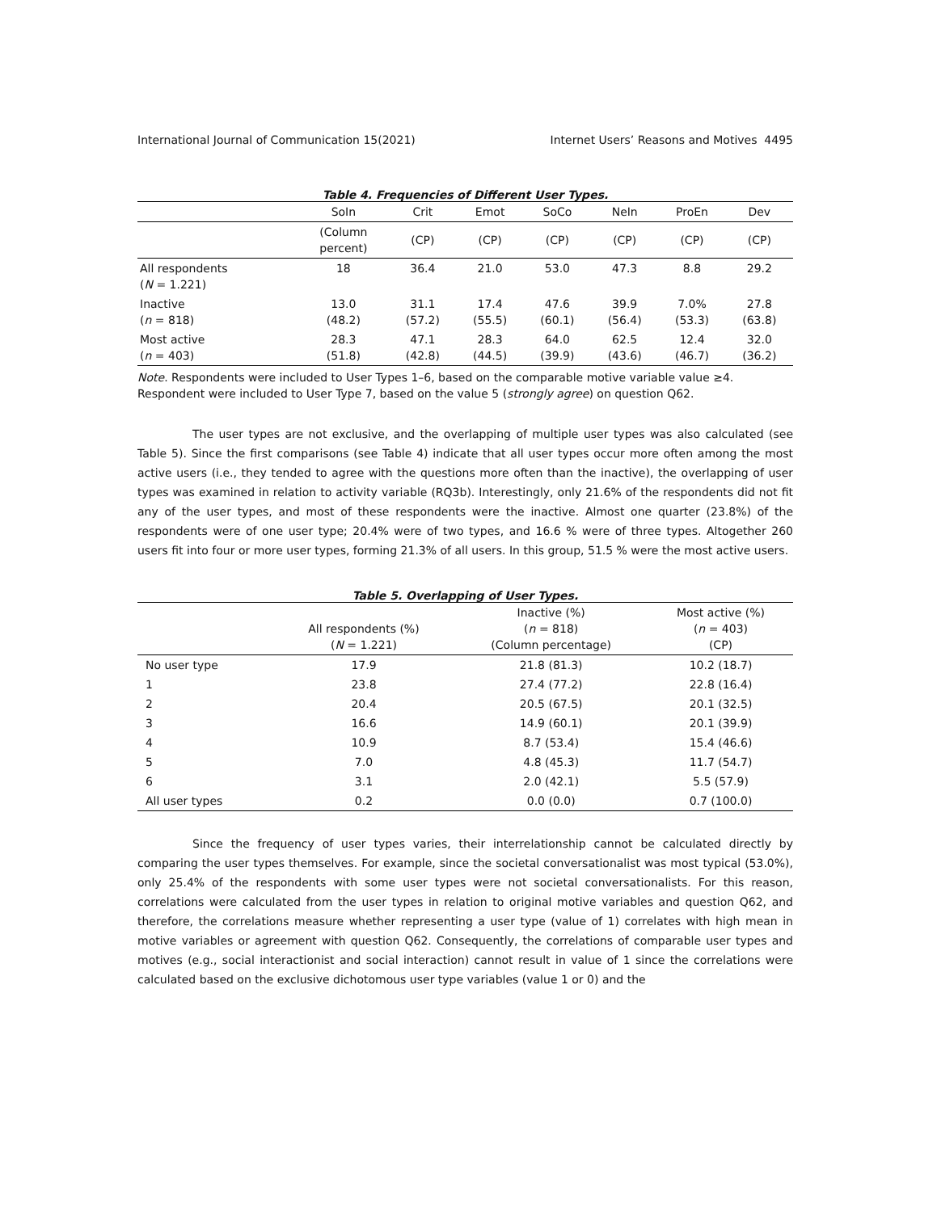International Journal of Communication 15(2021) Internet Users’ Reasons and Motives 4495
Table 4. Frequencies of Different User Types.
| | SoIn | Crit | Emot | SoCo | NeIn | ProEn | Dev |
| --- | --- | --- | --- | --- | --- | --- | --- |
| | (Column percent) | (CP) | (CP) | (CP) | (CP) | (CP) | (CP) |
| All respondents ( N = 1.221) | 18 | 36.4 | 21.0 | 53.0 | 47.3 | 8.8 | 29.2 |
| Inactive ( n = 818) | 13.0 (48.2) | 31.1 (57.2) | 17.4 (55.5) | 47.6 (60.1) | 39.9 (56.4) | 7.0% (53.3) | 27.8 (63.8) |
| Most active ( n = 403) | 28.3 (51.8) | 47.1 (42.8) | 28.3 (44.5) | 64.0 (39.9) | 62.5 (43.6) | 12.4 (46.7) | 32.0 (36.2) |
Note. Respondents were included to User Types 1–6, based on the comparable motive variable value ≥4. Respondent were included to User Type 7, based on the value 5 (strongly agree) on question Q62.
The user types are not exclusive, and the overlapping of multiple user types was also calculated (see Table 5). Since the first comparisons (see Table 4) indicate that all user types occur more often among the most active users (i.e., they tended to agree with the questions more often than the inactive), the overlapping of user types was examined in relation to activity variable (RQ3b). Interestingly, only 21.6% of the respondents did not fit any of the user types, and most of these respondents were the inactive. Almost one quarter (23.8%) of the respondents were of one user type; 20.4% were of two types, and 16.6 % were of three types. Altogether 260 users fit into four or more user types, forming 21.3% of all users. In this group, 51.5 % were the most active users.
Table 5. Overlapping of User Types.
| | All respondents (%) ( N = 1.221) | Inactive (%) ( n = 818) (Column percentage) | Most active (%) ( n = 403) (CP) |
| --- | --- | --- | --- |
| No user type | 17.9 | 21.8 (81.3) | 10.2 (18.7) |
| 1 | 23.8 | 27.4 (77.2) | 22.8 (16.4) |
| 2 | 20.4 | 20.5 (67.5) | 20.1 (32.5) |
| 3 | 16.6 | 14.9 (60.1) | 20.1 (39.9) |
| 4 | 10.9 | 8.7 (53.4) | 15.4 (46.6) |
| 5 | 7.0 | 4.8 (45.3) | 11.7 (54.7) |
| 6 | 3.1 | 2.0 (42.1) | 5.5 (57.9) |
| All user types | 0.2 | 0.0 (0.0) | 0.7 (100.0) |
Since the frequency of user types varies, their interrelationship cannot be calculated directly by comparing the user types themselves. For example, since the societal conversationalist was most typical (53.0%), only 25.4% of the respondents with some user types were not societal conversationalists. For this reason, correlations were calculated from the user types in relation to original motive variables and question Q62, and therefore, the correlations measure whether representing a user type (value of 1) correlates with high mean in motive variables or agreement with question Q62. Consequently, the correlations of comparable user types and motives (e.g., social interactionist and social interaction) cannot result in value of 1 since the correlations were calculated based on the exclusive dichotomous user type variables (value 1 or 0) and the